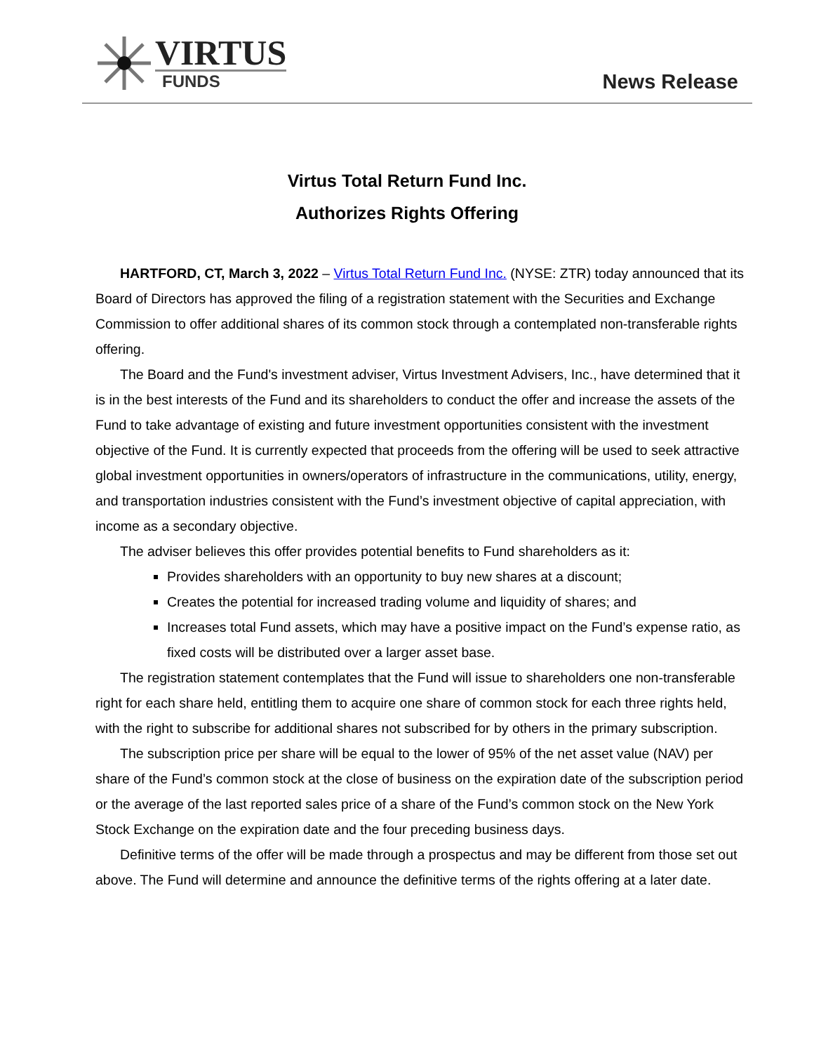VIRTUS
FUNDS
News Release
Virtus Total Return Fund Inc.
Authorizes Rights Offering
HARTFORD, CT, March 3, 2022 – Virtus Total Return Fund Inc. (NYSE: ZTR) today announced that its Board of Directors has approved the filing of a registration statement with the Securities and Exchange Commission to offer additional shares of its common stock through a contemplated non-transferable rights offering.
The Board and the Fund's investment adviser, Virtus Investment Advisers, Inc., have determined that it is in the best interests of the Fund and its shareholders to conduct the offer and increase the assets of the Fund to take advantage of existing and future investment opportunities consistent with the investment objective of the Fund. It is currently expected that proceeds from the offering will be used to seek attractive global investment opportunities in owners/operators of infrastructure in the communications, utility, energy, and transportation industries consistent with the Fund’s investment objective of capital appreciation, with income as a secondary objective.
The adviser believes this offer provides potential benefits to Fund shareholders as it:
Provides shareholders with an opportunity to buy new shares at a discount;
Creates the potential for increased trading volume and liquidity of shares; and
Increases total Fund assets, which may have a positive impact on the Fund’s expense ratio, as fixed costs will be distributed over a larger asset base.
The registration statement contemplates that the Fund will issue to shareholders one non-transferable right for each share held, entitling them to acquire one share of common stock for each three rights held, with the right to subscribe for additional shares not subscribed for by others in the primary subscription.
The subscription price per share will be equal to the lower of 95% of the net asset value (NAV) per share of the Fund’s common stock at the close of business on the expiration date of the subscription period or the average of the last reported sales price of a share of the Fund’s common stock on the New York Stock Exchange on the expiration date and the four preceding business days.
Definitive terms of the offer will be made through a prospectus and may be different from those set out above. The Fund will determine and announce the definitive terms of the rights offering at a later date.